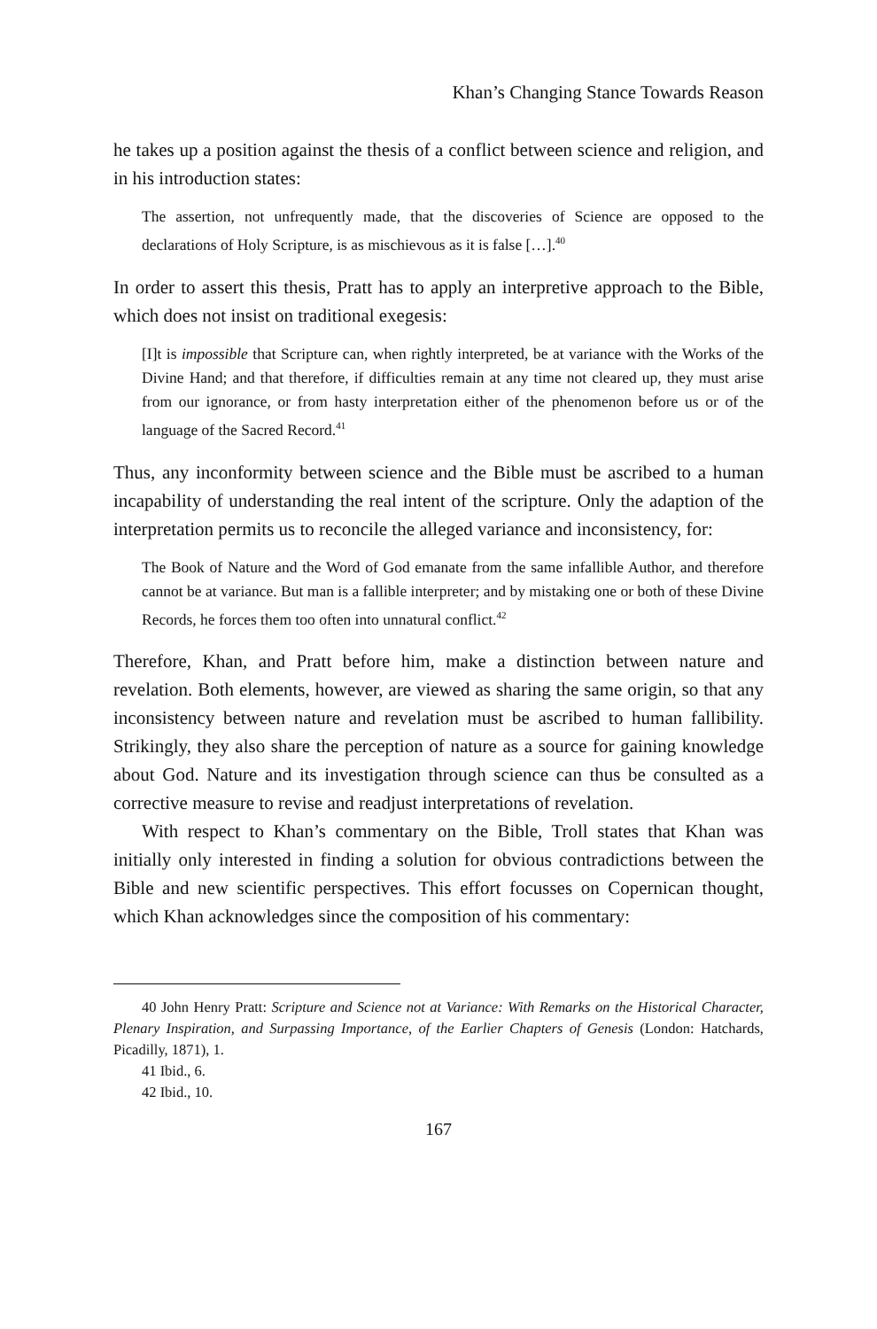Khan’s Changing Stance Towards Reason
he takes up a position against the thesis of a conflict between science and religion, and in his introduction states:
The assertion, not unfrequently made, that the discoveries of Science are opposed to the declarations of Holy Scripture, is as mischievous as it is false […].<sup>40</sup>
In order to assert this thesis, Pratt has to apply an interpretive approach to the Bible, which does not insist on traditional exegesis:
[I]t is impossible that Scripture can, when rightly interpreted, be at variance with the Works of the Divine Hand; and that therefore, if difficulties remain at any time not cleared up, they must arise from our ignorance, or from hasty interpretation either of the phenomenon before us or of the language of the Sacred Record.<sup>41</sup>
Thus, any inconformity between science and the Bible must be ascribed to a human incapability of understanding the real intent of the scripture. Only the adaption of the interpretation permits us to reconcile the alleged variance and inconsistency, for:
The Book of Nature and the Word of God emanate from the same infallible Author, and therefore cannot be at variance. But man is a fallible interpreter; and by mistaking one or both of these Divine Records, he forces them too often into unnatural conflict.<sup>42</sup>
Therefore, Khan, and Pratt before him, make a distinction between nature and revelation. Both elements, however, are viewed as sharing the same origin, so that any inconsistency between nature and revelation must be ascribed to human fallibility. Strikingly, they also share the perception of nature as a source for gaining knowledge about God. Nature and its investigation through science can thus be consulted as a corrective measure to revise and readjust interpretations of revelation.
With respect to Khan’s commentary on the Bible, Troll states that Khan was initially only interested in finding a solution for obvious contradictions between the Bible and new scientific perspectives. This effort focusses on Copernican thought, which Khan acknowledges since the composition of his commentary:
40 John Henry Pratt: Scripture and Science not at Variance: With Remarks on the Historical Character, Plenary Inspiration, and Surpassing Importance, of the Earlier Chapters of Genesis (London: Hatchards, Picadilly, 1871), 1.
41 Ibid., 6.
42 Ibid., 10.
167